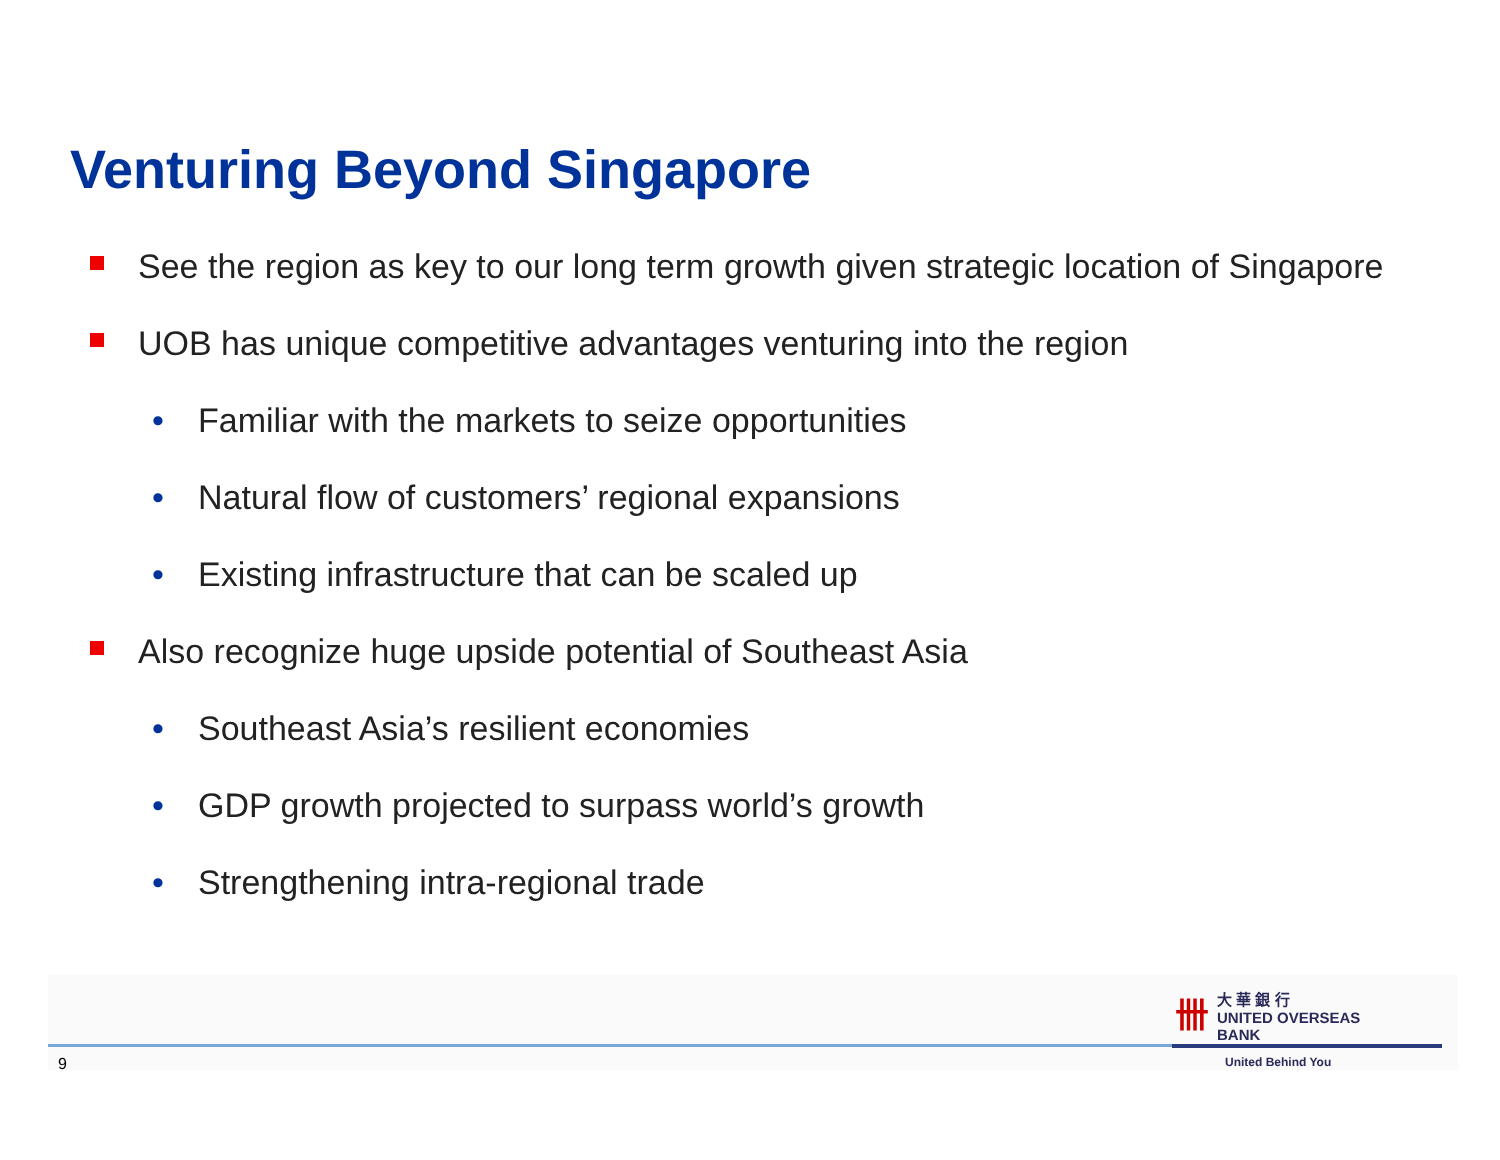Venturing Beyond Singapore
See the region as key to our long term growth given strategic location of Singapore
UOB has unique competitive advantages venturing into the region
• Familiar with the markets to seize opportunities
• Natural flow of customers’ regional expansions
• Existing infrastructure that can be scaled up
Also recognize huge upside potential of Southeast Asia
• Southeast Asia’s resilient economies
• GDP growth projected to surpass world’s growth
• Strengthening intra-regional trade
卌大 華 銀 行
UNITED OVERSEAS BANK
9 United Behind You